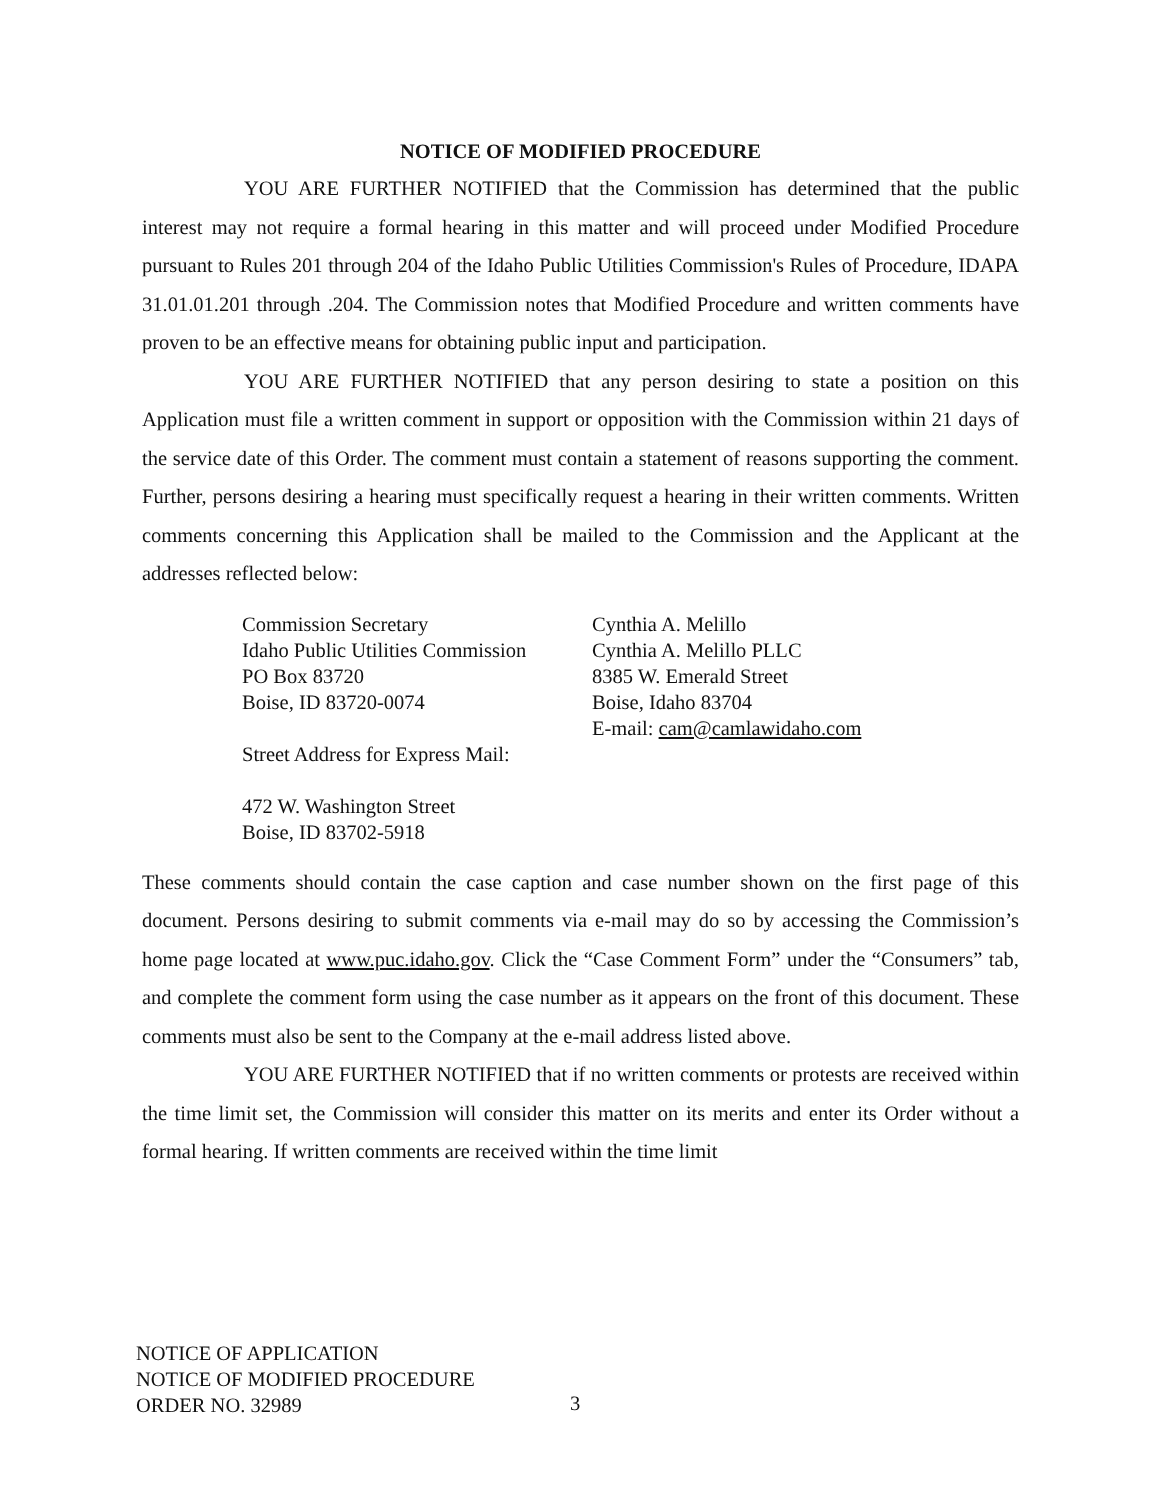NOTICE OF MODIFIED PROCEDURE
YOU ARE FURTHER NOTIFIED that the Commission has determined that the public interest may not require a formal hearing in this matter and will proceed under Modified Procedure pursuant to Rules 201 through 204 of the Idaho Public Utilities Commission's Rules of Procedure, IDAPA 31.01.01.201 through .204. The Commission notes that Modified Procedure and written comments have proven to be an effective means for obtaining public input and participation.
YOU ARE FURTHER NOTIFIED that any person desiring to state a position on this Application must file a written comment in support or opposition with the Commission within 21 days of the service date of this Order. The comment must contain a statement of reasons supporting the comment. Further, persons desiring a hearing must specifically request a hearing in their written comments. Written comments concerning this Application shall be mailed to the Commission and the Applicant at the addresses reflected below:
Commission Secretary
Idaho Public Utilities Commission
PO Box 83720
Boise, ID 83720-0074
Street Address for Express Mail:
472 W. Washington Street
Boise, ID 83702-5918
Cynthia A. Melillo
Cynthia A. Melillo PLLC
8385 W. Emerald Street
Boise, Idaho 83704
E-mail: cam@camlawidaho.com
These comments should contain the case caption and case number shown on the first page of this document. Persons desiring to submit comments via e-mail may do so by accessing the Commission’s home page located at www.puc.idaho.gov. Click the “Case Comment Form” under the “Consumers” tab, and complete the comment form using the case number as it appears on the front of this document. These comments must also be sent to the Company at the e-mail address listed above.
YOU ARE FURTHER NOTIFIED that if no written comments or protests are received within the time limit set, the Commission will consider this matter on its merits and enter its Order without a formal hearing. If written comments are received within the time limit
NOTICE OF APPLICATION
NOTICE OF MODIFIED PROCEDURE
ORDER NO. 32989
3